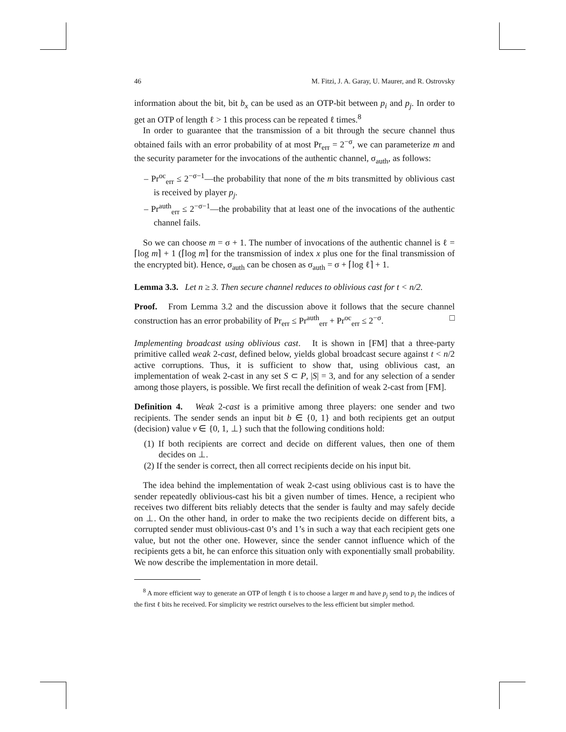46 M. Fitzi, J. A. Garay, U. Maurer, and R. Ostrovsky
information about the bit, bit b<sub>x</sub> can be used as an OTP-bit between p<sub>i</sub> and p<sub>j</sub>. In order to get an OTP of length ℓ > 1 this process can be repeated ℓ times.<sup>8</sup>
In order to guarantee that the transmission of a bit through the secure channel thus obtained fails with an error probability of at most Pr<sub>err</sub> = 2<sup>−σ</sup>, we can parameterize m and the security parameter for the invocations of the authentic channel, σ<sub>auth</sub>, as follows:
– Pr<sup>oc</sup><sub>err</sub> ≤ 2<sup>−σ−1</sup>—the probability that none of the m bits transmitted by oblivious cast is received by player p<sub>j</sub>.
– Pr<sup>auth</sup><sub>err</sub> ≤ 2<sup>−σ−1</sup>—the probability that at least one of the invocations of the authentic channel fails.
So we can choose m = σ + 1. The number of invocations of the authentic channel is ℓ = ⌈log m⌉ + 1 (⌈log m⌉ for the transmission of index x plus one for the final transmission of the encrypted bit). Hence, σ<sub>auth</sub> can be chosen as σ<sub>auth</sub> = σ + ⌈log ℓ⌉ + 1.
Lemma 3.3. Let n ≥ 3. Then secure channel reduces to oblivious cast for t < n/2.
Proof. From Lemma 3.2 and the discussion above it follows that the secure channel construction has an error probability of Pr<sub>err</sub> ≤ Pr<sup>auth</sup><sub>err</sub> + Pr<sup>oc</sup><sub>err</sub> ≤ 2<sup>−σ</sup>. □
Implementing broadcast using oblivious cast. It is shown in [FM] that a three-party primitive called weak 2-cast, defined below, yields global broadcast secure against t < n/2 active corruptions. Thus, it is sufficient to show that, using oblivious cast, an implementation of weak 2-cast in any set S ⊂ P, |S| = 3, and for any selection of a sender among those players, is possible. We first recall the definition of weak 2-cast from [FM].
Definition 4. Weak 2-cast is a primitive among three players: one sender and two recipients. The sender sends an input bit b ∈ {0, 1} and both recipients get an output (decision) value v ∈ {0, 1, ⊥} such that the following conditions hold:
(1) If both recipients are correct and decide on different values, then one of them decides on ⊥.
(2) If the sender is correct, then all correct recipients decide on his input bit.
The idea behind the implementation of weak 2-cast using oblivious cast is to have the sender repeatedly oblivious-cast his bit a given number of times. Hence, a recipient who receives two different bits reliably detects that the sender is faulty and may safely decide on ⊥. On the other hand, in order to make the two recipients decide on different bits, a corrupted sender must oblivious-cast 0’s and 1’s in such a way that each recipient gets one value, but not the other one. However, since the sender cannot influence which of the recipients gets a bit, he can enforce this situation only with exponentially small probability. We now describe the implementation in more detail.
<sup>8</sup> A more efficient way to generate an OTP of length ℓ is to choose a larger m and have p<sub>j</sub> send to p<sub>i</sub> the indices of the first ℓ bits he received. For simplicity we restrict ourselves to the less efficient but simpler method.